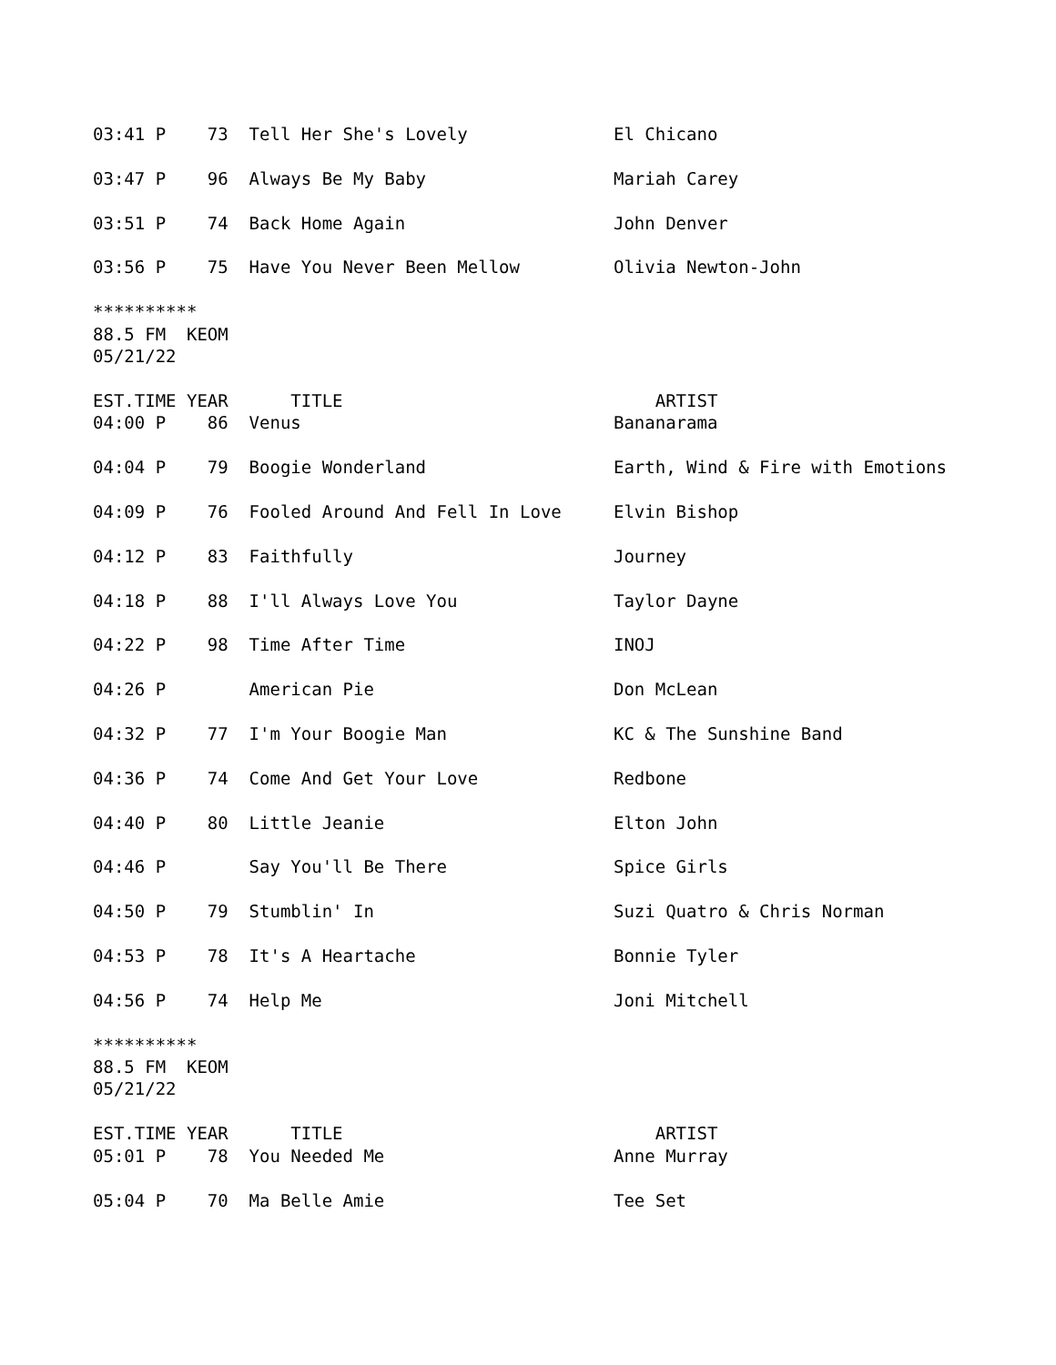03:41 P 73 Tell Her She's Lovely El Chicano 03:47 P 96 Always Be My Baby Mariah Carey 03:51 P 74 Back Home Again John Denver 03:56 P 75 Have You Never Been Mellow Olivia Newton-John ********** 88.5 FM KEOM 05/21/22 EST.TIME YEAR TITLE ARTIST 04:00 P 86 Venus Bananarama 04:04 P 79 Boogie Wonderland Earth, Wind & Fire with Emotions 04:09 P 76 Fooled Around And Fell In Love Elvin Bishop 04:12 P 83 Faithfully Journey 04:18 P 88 I'll Always Love You Taylor Dayne 04:22 P 98 Time After Time INOJ 04:26 P American Pie Don McLean 04:32 P 77 I'm Your Boogie Man KC & The Sunshine Band 04:36 P 74 Come And Get Your Love Redbone 04:40 P 80 Little Jeanie Elton John 04:46 P Say You'll Be There Spice Girls 04:50 P 79 Stumblin' In Suzi Quatro & Chris Norman 04:53 P 78 It's A Heartache Bonnie Tyler 04:56 P 74 Help Me Joni Mitchell ********** 88.5 FM KEOM 05/21/22 EST.TIME YEAR TITLE ARTIST 05:01 P 78 You Needed Me Anne Murray 05:04 P 70 Ma Belle Amie Tee Set